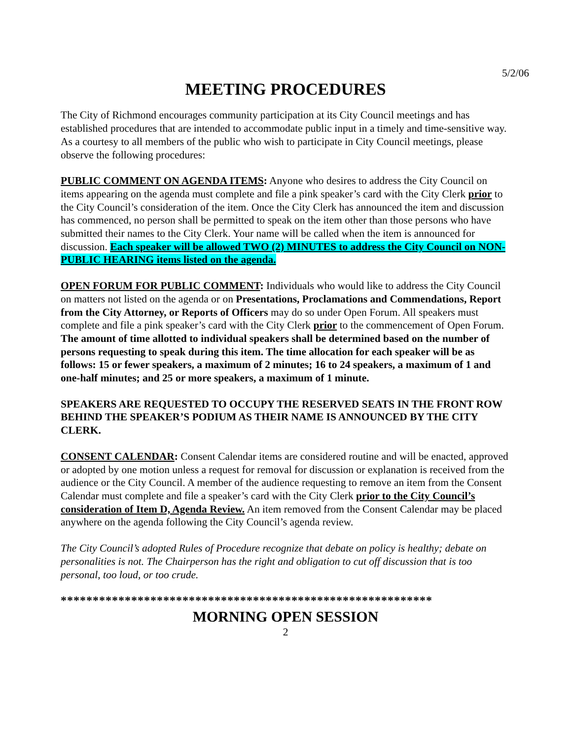5/2/06
MEETING PROCEDURES
The City of Richmond encourages community participation at its City Council meetings and has established procedures that are intended to accommodate public input in a timely and time-sensitive way. As a courtesy to all members of the public who wish to participate in City Council meetings, please observe the following procedures:
PUBLIC COMMENT ON AGENDA ITEMS: Anyone who desires to address the City Council on items appearing on the agenda must complete and file a pink speaker’s card with the City Clerk prior to the City Council’s consideration of the item. Once the City Clerk has announced the item and discussion has commenced, no person shall be permitted to speak on the item other than those persons who have submitted their names to the City Clerk. Your name will be called when the item is announced for discussion. Each speaker will be allowed TWO (2) MINUTES to address the City Council on NON-PUBLIC HEARING items listed on the agenda.
OPEN FORUM FOR PUBLIC COMMENT: Individuals who would like to address the City Council on matters not listed on the agenda or on Presentations, Proclamations and Commendations, Report from the City Attorney, or Reports of Officers may do so under Open Forum. All speakers must complete and file a pink speaker’s card with the City Clerk prior to the commencement of Open Forum. The amount of time allotted to individual speakers shall be determined based on the number of persons requesting to speak during this item. The time allocation for each speaker will be as follows: 15 or fewer speakers, a maximum of 2 minutes; 16 to 24 speakers, a maximum of 1 and one-half minutes; and 25 or more speakers, a maximum of 1 minute.
SPEAKERS ARE REQUESTED TO OCCUPY THE RESERVED SEATS IN THE FRONT ROW BEHIND THE SPEAKER’S PODIUM AS THEIR NAME IS ANNOUNCED BY THE CITY CLERK.
CONSENT CALENDAR: Consent Calendar items are considered routine and will be enacted, approved or adopted by one motion unless a request for removal for discussion or explanation is received from the audience or the City Council. A member of the audience requesting to remove an item from the Consent Calendar must complete and file a speaker’s card with the City Clerk prior to the City Council’s consideration of Item D, Agenda Review. An item removed from the Consent Calendar may be placed anywhere on the agenda following the City Council’s agenda review.
The City Council’s adopted Rules of Procedure recognize that debate on policy is healthy; debate on personalities is not. The Chairperson has the right and obligation to cut off discussion that is too personal, too loud, or too crude.
**********************************************************
MORNING OPEN SESSION
2